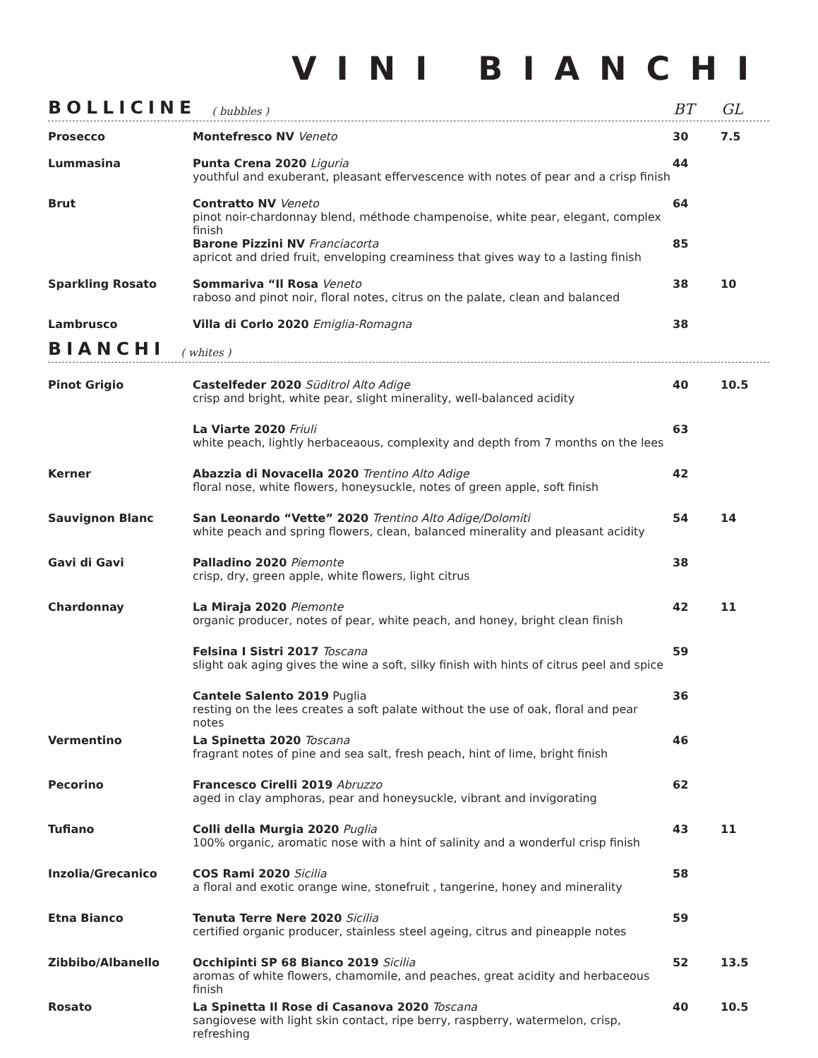VINI BIANCHI
BOLLICINE ( bubbles ) BT GL
| Prosecco | Montefresco NV Veneto | 30 | 7.5 |
| Lummasina | Punta Crena 2020 Liguria youthful and exuberant, pleasant effervescence with notes of pear and a crisp finish | 44 | |
| Brut | Contratto NV Veneto pinot noir-chardonnay blend, méthode champenoise, white pear, elegant, complex finish | 64 | |
| | Barone Pizzini NV Franciacorta apricot and dried fruit, enveloping creaminess that gives way to a lasting finish | 85 | |
| Sparkling Rosato | Sommariva “Il Rosa Veneto raboso and pinot noir, floral notes, citrus on the palate, clean and balanced | 38 | 10 |
| Lambrusco | Villa di Corlo 2020 Emiglia-Romagna | 38 | |
BIANCHI ( whites )
| Pinot Grigio | Castelfeder 2020 Süditrol Alto Adige crisp and bright, white pear, slight minerality, well-balanced acidity | 40 | 10.5 |
| | La Viarte 2020 Friuli white peach, lightly herbaceaous, complexity and depth from 7 months on the lees | 63 | |
| Kerner | Abazzia di Novacella 2020 Trentino Alto Adige floral nose, white flowers, honeysuckle, notes of green apple, soft finish | 42 | |
| Sauvignon Blanc | San Leonardo “Vette” 2020 Trentino Alto Adige/Dolomiti white peach and spring flowers, clean, balanced minerality and pleasant acidity | 54 | 14 |
| Gavi di Gavi | Palladino 2020 Piemonte crisp, dry, green apple, white flowers, light citrus | 38 | |
| Chardonnay | La Miraja 2020 Piemonte organic producer, notes of pear, white peach, and honey, bright clean finish | 42 | 11 |
| | Felsina I Sistri 2017 Toscana slight oak aging gives the wine a soft, silky finish with hints of citrus peel and spice | 59 | |
| | Cantele Salento 2019 Puglia resting on the lees creates a soft palate without the use of oak, floral and pear notes | 36 | |
| Vermentino | La Spinetta 2020 Toscana fragrant notes of pine and sea salt, fresh peach, hint of lime, bright finish | 46 | |
| Pecorino | Francesco Cirelli 2019 Abruzzo aged in clay amphoras, pear and honeysuckle, vibrant and invigorating | 62 | |
| Tufiano | Colli della Murgia 2020 Puglia 100% organic, aromatic nose with a hint of salinity and a wonderful crisp finish | 43 | 11 |
| Inzolia/Grecanico | COS Rami 2020 Sicilia a floral and exotic orange wine, stonefruit , tangerine, honey and minerality | 58 | |
| Etna Bianco | Tenuta Terre Nere 2020 Sicilia certified organic producer, stainless steel ageing, citrus and pineapple notes | 59 | |
| Zibbibo/Albanello | Occhipinti SP 68 Bianco 2019 Sicilia aromas of white flowers, chamomile, and peaches, great acidity and herbaceous finish | 52 | 13.5 |
| Rosato | La Spinetta Il Rose di Casanova 2020 Toscana sangiovese with light skin contact, ripe berry, raspberry, watermelon, crisp, refreshing | 40 | 10.5 |